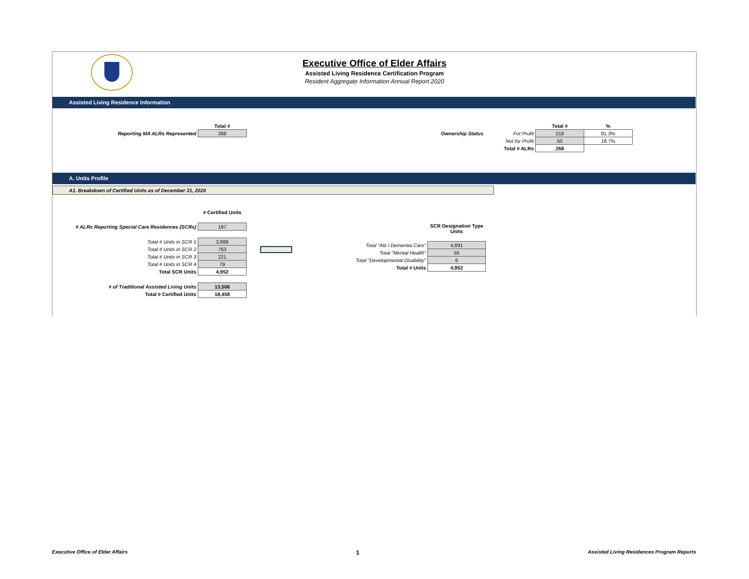Executive Office of Elder Affairs
Assisted Living Residence Certification Program
Resident Aggregate Information Annual Report 2020
Assisted Living Residence Information
| | Total # |
| Reporting MA ALRs Represented | 268 |
| | | Total # | % |
| Ownership Status | For Profit | 218 | 81.3% |
| | Not for Profit | 50 | 18.7% |
| | Total # ALRs | 268 | |
A. Units Profile
A1. Breakdown of Certified Units as of December 31, 2020
| | # Certified Units |
| # ALRs Reporting Special Care Residences (SCRs) | 187 |
| Total # Units in SCR 1 | 3,889 |
| Total # Units in SCR 2 | 763 |
| Total # Units in SCR 3 | 221 |
| Total # Units in SCR 4 | 79 |
| Total SCR Units | 4,952 |
| # of Traditional Assisted Living Units | 13,506 |
| Total # Certified Units | 18,458 |
| | SCR Designation Type Units |
| Total "Alz / Dementia Care" | 4,891 |
| Total "Mental Health" | 55 |
| Total "Developmental Disability" | 6 |
| Total # Units | 4,952 |
Executive Office of Elder Affairs 1 Assisted Living Residences Program Reports